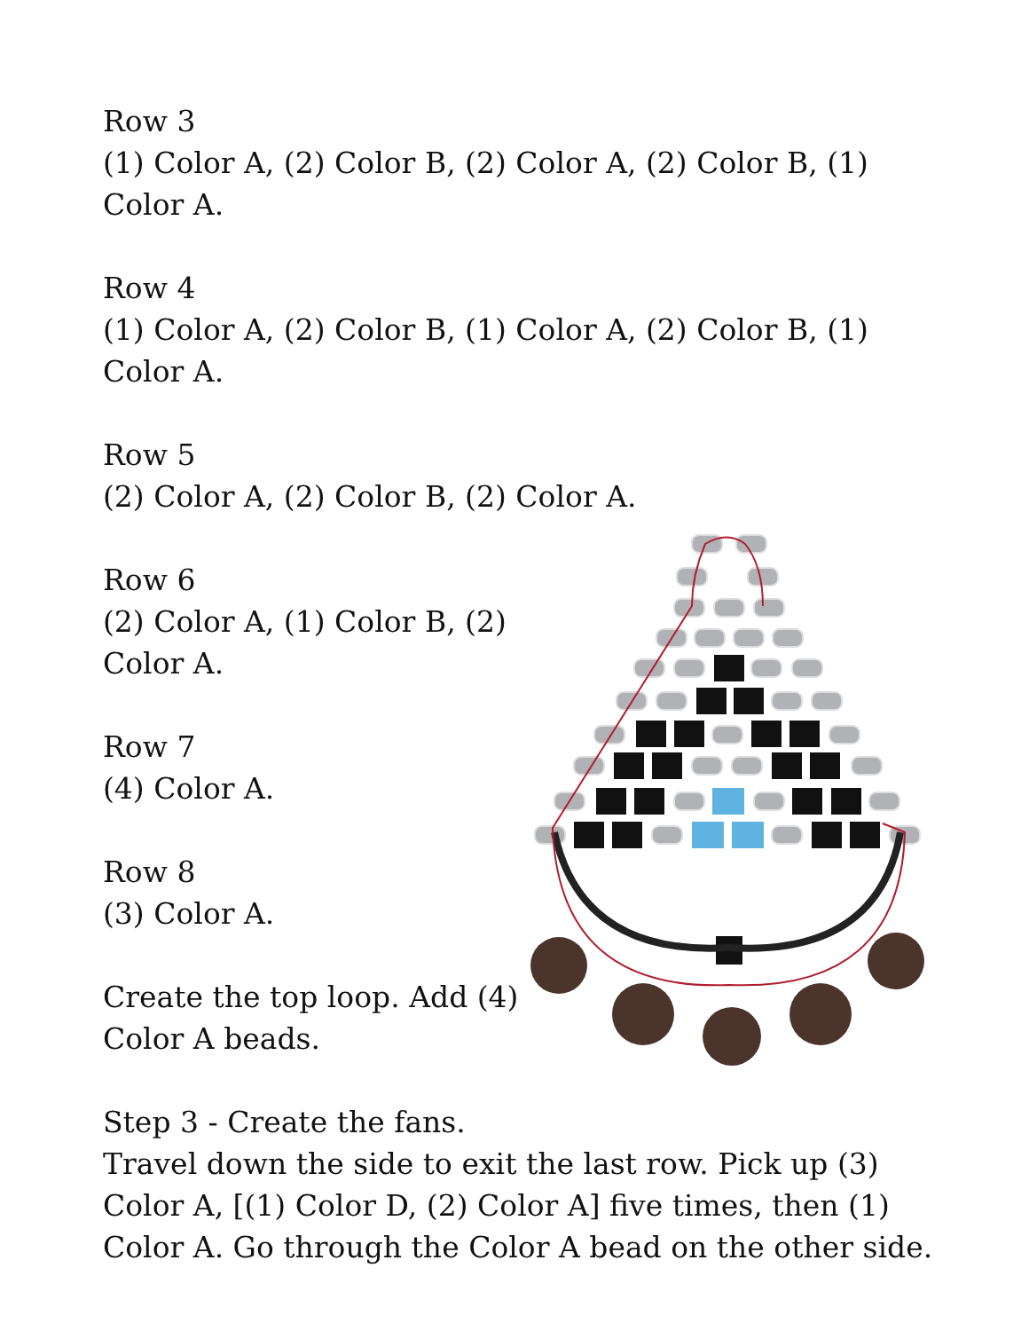Row 3
(1) Color A, (2) Color B, (2) Color A, (2) Color B, (1) Color A.
Row 4
(1) Color A, (2) Color B, (1) Color A, (2) Color B, (1) Color A.
Row 5
(2) Color A, (2) Color B, (2) Color A.
Row 6
(2) Color A, (1) Color B, (2) Color A.
Row 7
(4) Color A.
Row 8
(3) Color A.
Create the top loop. Add (4) Color A beads.
Step 3 - Create the fans.
Travel down the side to exit the last row. Pick up (3) Color A, [(1) Color D, (2) Color A] five times, then (1) Color A. Go through the Color A bead on the other side.